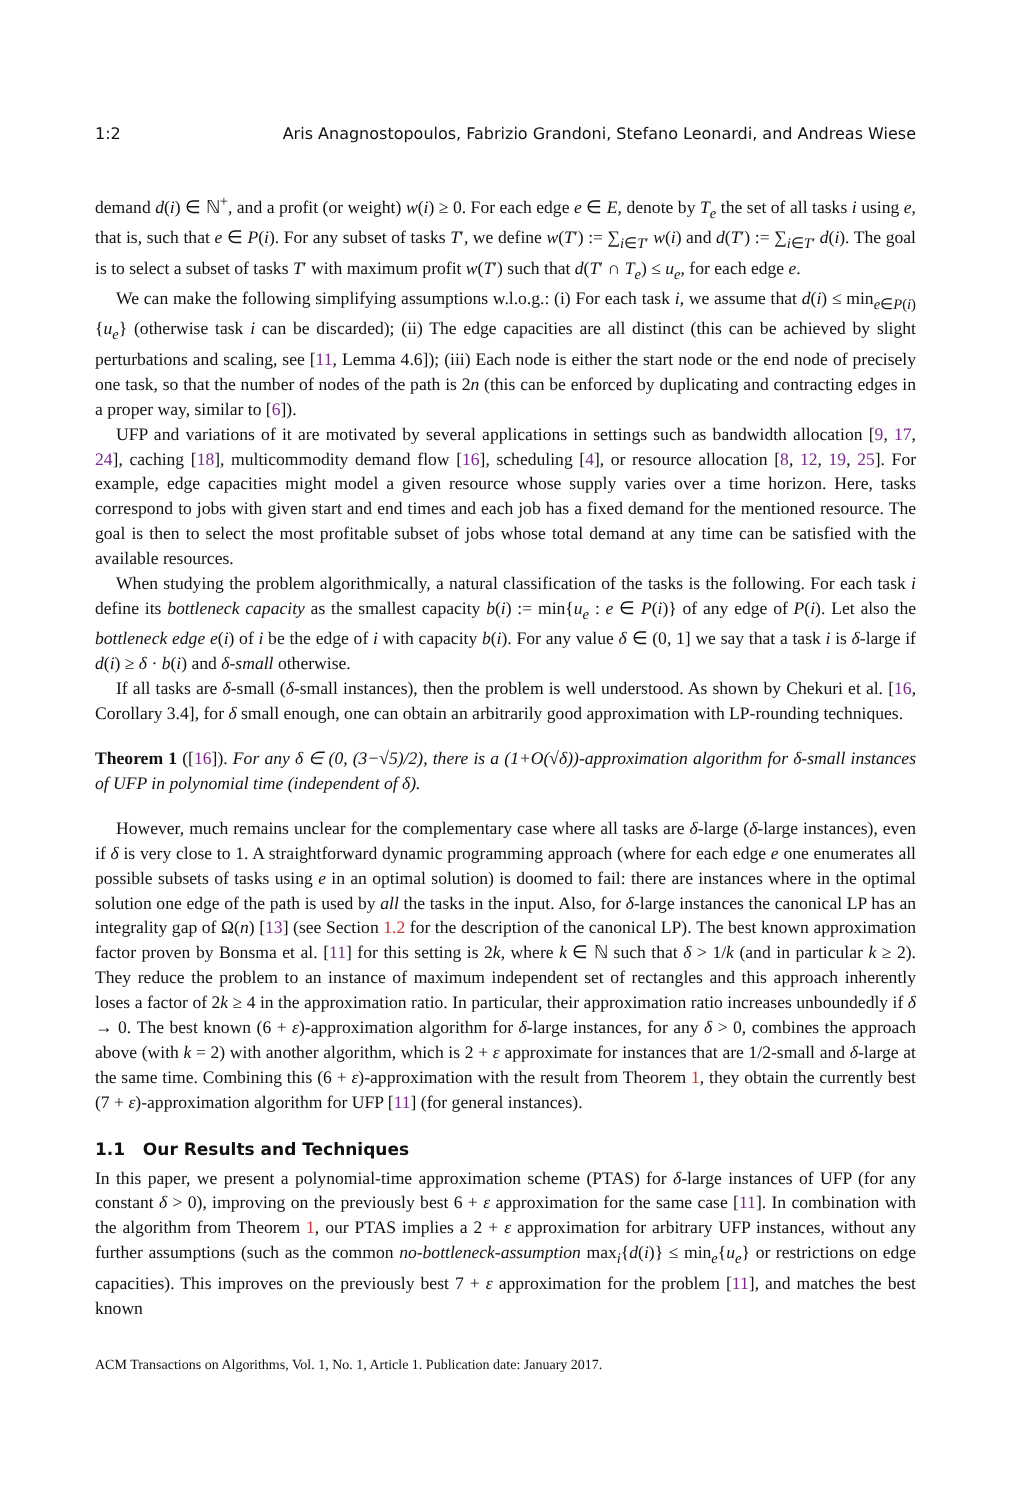1:2 Aris Anagnostopoulos, Fabrizio Grandoni, Stefano Leonardi, and Andreas Wiese
demand d(i) ∈ ℕ<sup>+</sup>, and a profit (or weight) w(i) ≥ 0. For each edge e ∈ E, denote by T<sub>e</sub> the set of all tasks i using e, that is, such that e ∈ P(i). For any subset of tasks T′, we define w(T′) := ∑<sub>i∈T′</sub> w(i) and d(T′) := ∑<sub>i∈T′</sub> d(i). The goal is to select a subset of tasks T′ with maximum profit w(T′) such that d(T′ ∩ T<sub>e</sub>) ≤ u<sub>e</sub>, for each edge e.
We can make the following simplifying assumptions w.l.o.g.: (i) For each task i, we assume that d(i) ≤ min<sub>e∈P(i)</sub>{u<sub>e</sub>} (otherwise task i can be discarded); (ii) The edge capacities are all distinct (this can be achieved by slight perturbations and scaling, see [11, Lemma 4.6]); (iii) Each node is either the start node or the end node of precisely one task, so that the number of nodes of the path is 2n (this can be enforced by duplicating and contracting edges in a proper way, similar to [6]).
UFP and variations of it are motivated by several applications in settings such as bandwidth allocation [9, 17, 24], caching [18], multicommodity demand flow [16], scheduling [4], or resource allocation [8, 12, 19, 25]. For example, edge capacities might model a given resource whose supply varies over a time horizon. Here, tasks correspond to jobs with given start and end times and each job has a fixed demand for the mentioned resource. The goal is then to select the most profitable subset of jobs whose total demand at any time can be satisfied with the available resources.
When studying the problem algorithmically, a natural classification of the tasks is the following. For each task i define its bottleneck capacity as the smallest capacity b(i) := min{u<sub>e</sub> : e ∈ P(i)} of any edge of P(i). Let also the bottleneck edge e(i) of i be the edge of i with capacity b(i). For any value δ ∈ (0, 1] we say that a task i is δ-large if d(i) ≥ δ · b(i) and δ-small otherwise.
If all tasks are δ-small (δ-small instances), then the problem is well understood. As shown by Chekuri et al. [16, Corollary 3.4], for δ small enough, one can obtain an arbitrarily good approximation with LP-rounding techniques.
Theorem 1 ([16]). For any δ ∈ (0, (3−√5)/2), there is a (1+O(√δ))-approximation algorithm for δ-small instances of UFP in polynomial time (independent of δ).
However, much remains unclear for the complementary case where all tasks are δ-large (δ-large instances), even if δ is very close to 1. A straightforward dynamic programming approach (where for each edge e one enumerates all possible subsets of tasks using e in an optimal solution) is doomed to fail: there are instances where in the optimal solution one edge of the path is used by all the tasks in the input. Also, for δ-large instances the canonical LP has an integrality gap of Ω(n) [13] (see Section 1.2 for the description of the canonical LP). The best known approximation factor proven by Bonsma et al. [11] for this setting is 2k, where k ∈ ℕ such that δ > 1/k (and in particular k ≥ 2). They reduce the problem to an instance of maximum independent set of rectangles and this approach inherently loses a factor of 2k ≥ 4 in the approximation ratio. In particular, their approximation ratio increases unboundedly if δ → 0. The best known (6 + ε)-approximation algorithm for δ-large instances, for any δ > 0, combines the approach above (with k = 2) with another algorithm, which is 2 + ε approximate for instances that are 1/2-small and δ-large at the same time. Combining this (6 + ε)-approximation with the result from Theorem 1, they obtain the currently best (7 + ε)-approximation algorithm for UFP [11] (for general instances).
1.1 Our Results and Techniques
In this paper, we present a polynomial-time approximation scheme (PTAS) for δ-large instances of UFP (for any constant δ > 0), improving on the previously best 6 + ε approximation for the same case [11]. In combination with the algorithm from Theorem 1, our PTAS implies a 2 + ε approximation for arbitrary UFP instances, without any further assumptions (such as the common no-bottleneck-assumption max<sub>i</sub>{d(i)} ≤ min<sub>e</sub>{u<sub>e</sub>} or restrictions on edge capacities). This improves on the previously best 7 + ε approximation for the problem [11], and matches the best known
ACM Transactions on Algorithms, Vol. 1, No. 1, Article 1. Publication date: January 2017.